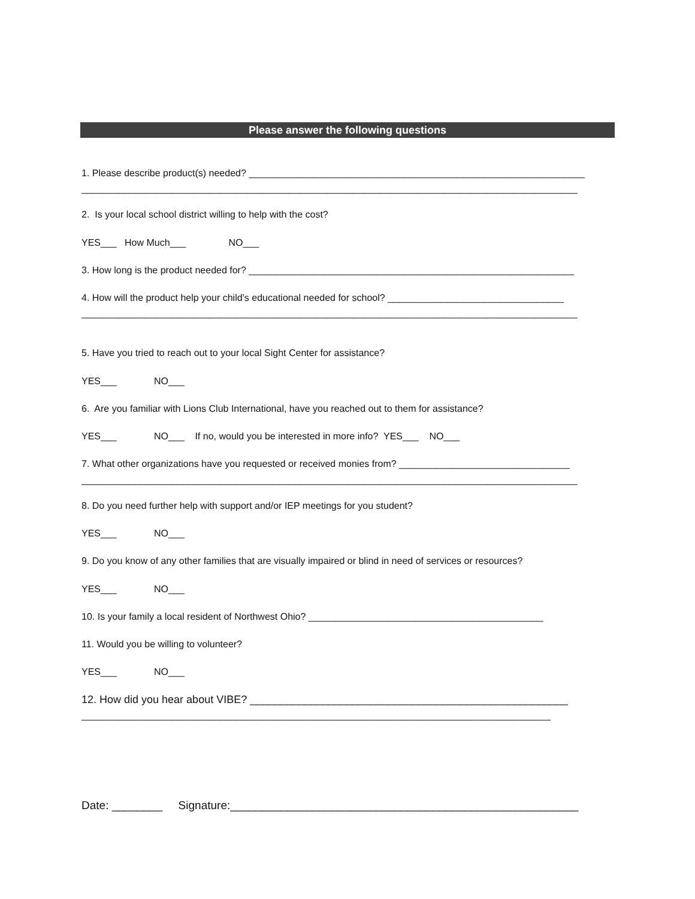Please answer the following questions
1. Please describe product(s) needed? _______________________________________________________________
_____________________________________________________________________________________________
2. Is your local school district willing to help with the cost?
YES___ How Much___ NO___
3. How long is the product needed for? _____________________________________________________________
4. How will the product help your child’s educational needed for school? _________________________________
_____________________________________________________________________________________________
5. Have you tried to reach out to your local Sight Center for assistance?
YES___ NO___
6. Are you familiar with Lions Club International, have you reached out to them for assistance?
YES___ NO___ If no, would you be interested in more info? YES___ NO___
7. What other organizations have you requested or received monies from? ________________________________
_____________________________________________________________________________________________
8. Do you need further help with support and/or IEP meetings for you student?
YES___ NO___
9. Do you know of any other families that are visually impaired or blind in need of services or resources?
YES___ NO___
10. Is your family a local resident of Northwest Ohio? ____________________________________________
11. Would you be willing to volunteer?
YES___ NO___
12. How did you hear about VIBE? _____________________________________________________
________________________________________________________________________________________
Date: ________ Signature:_______________________________________________________